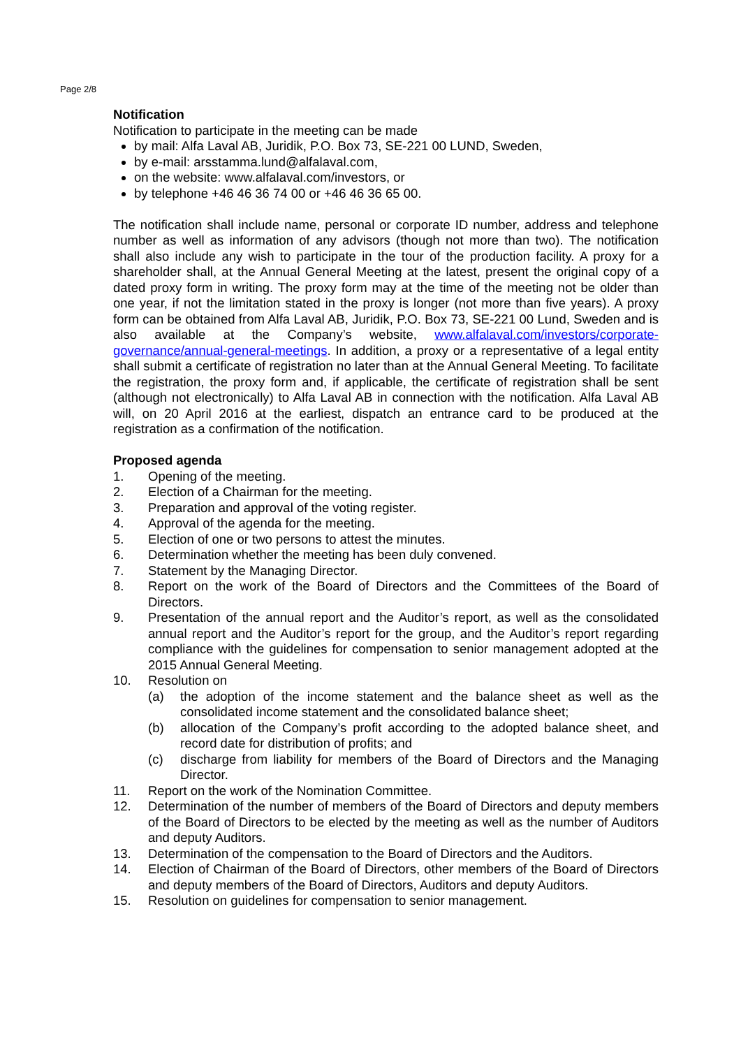Page 2/8
Notification
Notification to participate in the meeting can be made
by mail: Alfa Laval AB, Juridik, P.O. Box 73, SE-221 00 LUND, Sweden,
by e-mail: arsstamma.lund@alfalaval.com,
on the website: www.alfalaval.com/investors, or
by telephone +46 46 36 74 00 or +46 46 36 65 00.
The notification shall include name, personal or corporate ID number, address and telephone number as well as information of any advisors (though not more than two). The notification shall also include any wish to participate in the tour of the production facility. A proxy for a shareholder shall, at the Annual General Meeting at the latest, present the original copy of a dated proxy form in writing. The proxy form may at the time of the meeting not be older than one year, if not the limitation stated in the proxy is longer (not more than five years). A proxy form can be obtained from Alfa Laval AB, Juridik, P.O. Box 73, SE-221 00 Lund, Sweden and is also available at the Company’s website, www.alfalaval.com/investors/corporate-governance/annual-general-meetings. In addition, a proxy or a representative of a legal entity shall submit a certificate of registration no later than at the Annual General Meeting. To facilitate the registration, the proxy form and, if applicable, the certificate of registration shall be sent (although not electronically) to Alfa Laval AB in connection with the notification. Alfa Laval AB will, on 20 April 2016 at the earliest, dispatch an entrance card to be produced at the registration as a confirmation of the notification.
Proposed agenda
1. Opening of the meeting.
2. Election of a Chairman for the meeting.
3. Preparation and approval of the voting register.
4. Approval of the agenda for the meeting.
5. Election of one or two persons to attest the minutes.
6. Determination whether the meeting has been duly convened.
7. Statement by the Managing Director.
8. Report on the work of the Board of Directors and the Committees of the Board of Directors.
9. Presentation of the annual report and the Auditor’s report, as well as the consolidated annual report and the Auditor’s report for the group, and the Auditor’s report regarding compliance with the guidelines for compensation to senior management adopted at the 2015 Annual General Meeting.
10. Resolution on
(a) the adoption of the income statement and the balance sheet as well as the consolidated income statement and the consolidated balance sheet;
(b) allocation of the Company’s profit according to the adopted balance sheet, and record date for distribution of profits; and
(c) discharge from liability for members of the Board of Directors and the Managing Director.
11. Report on the work of the Nomination Committee.
12. Determination of the number of members of the Board of Directors and deputy members of the Board of Directors to be elected by the meeting as well as the number of Auditors and deputy Auditors.
13. Determination of the compensation to the Board of Directors and the Auditors.
14. Election of Chairman of the Board of Directors, other members of the Board of Directors and deputy members of the Board of Directors, Auditors and deputy Auditors.
15. Resolution on guidelines for compensation to senior management.